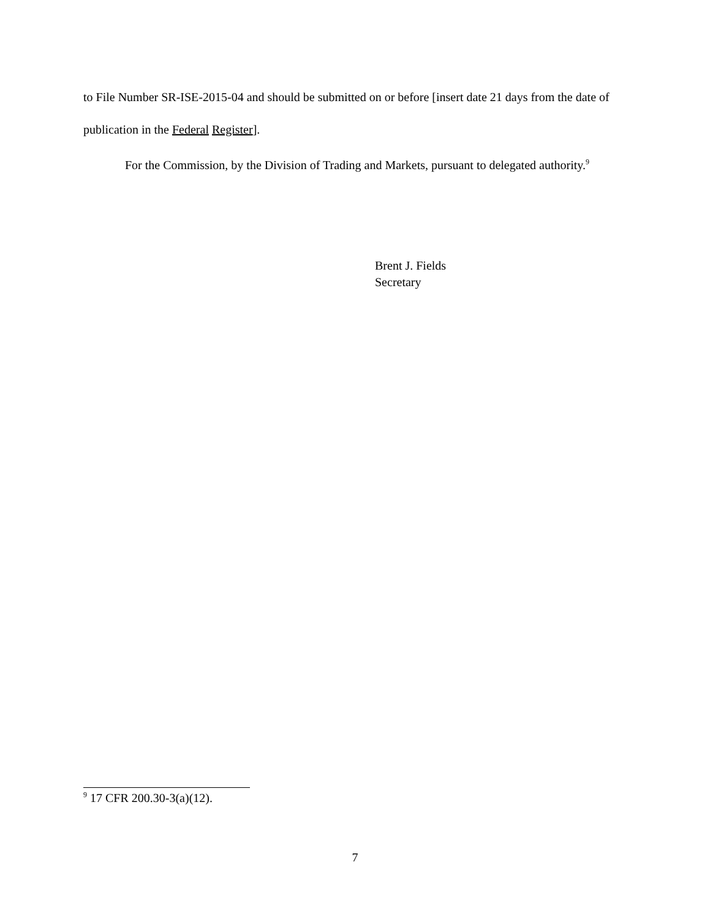to File Number SR-ISE-2015-04 and should be submitted on or before [insert date 21 days from the date of publication in the Federal Register].
For the Commission, by the Division of Trading and Markets, pursuant to delegated authority.<sup>9</sup>
Brent J. Fields
Secretary
<sup>9</sup> 17 CFR 200.30-3(a)(12).
7